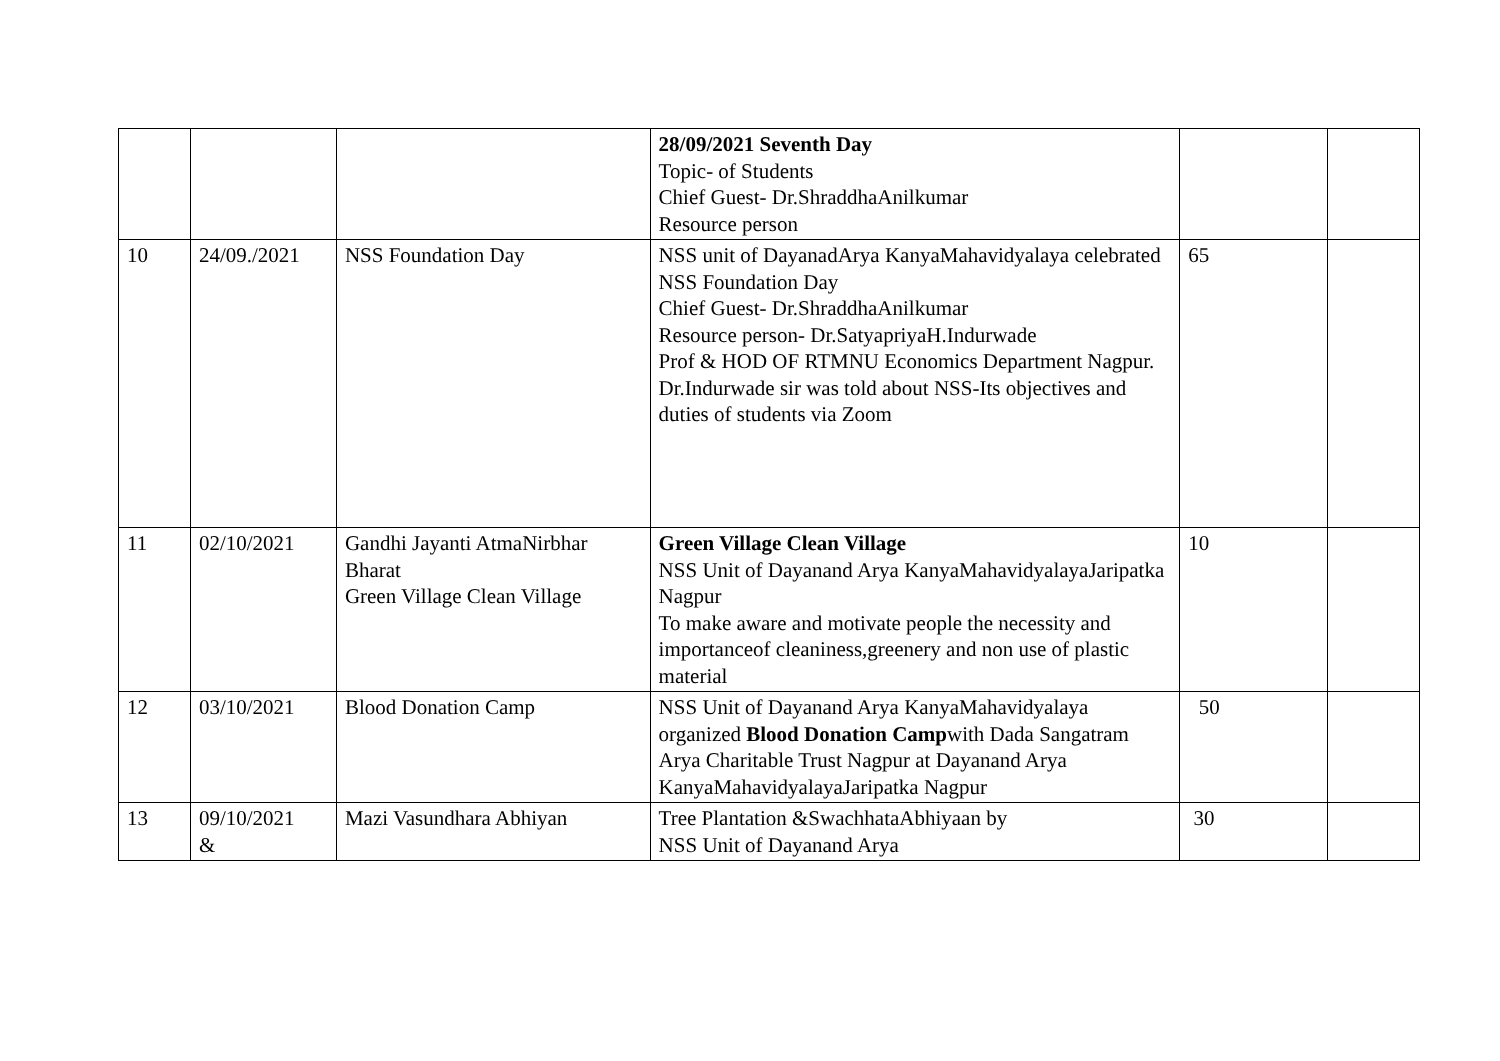| | | | 28/09/2021 Seventh Day Topic- of Students Chief Guest- Dr.ShraddhaAnilkumar Resource person | | |
| 10 | 24/09./2021 | NSS Foundation Day | NSS unit of DayanadArya KanyaMahavidyalaya celebrated NSS Foundation Day Chief Guest- Dr.ShraddhaAnilkumar Resource person- Dr.SatyapriyaH.Indurwade Prof & HOD OF RTMNU Economics Department Nagpur. Dr.Indurwade sir was told about NSS-Its objectives and duties of students via Zoom | 65 | |
| 11 | 02/10/2021 | Gandhi Jayanti AtmaNirbhar Bharat Green Village Clean Village | Green Village Clean Village NSS Unit of Dayanand Arya KanyaMahavidyalayaJaripatka Nagpur To make aware and motivate people the necessity and importanceof cleaniness,greenery and non use of plastic material | 10 | |
| 12 | 03/10/2021 | Blood Donation Camp | NSS Unit of Dayanand Arya KanyaMahavidyalaya organized Blood Donation Camp with Dada Sangatram Arya Charitable Trust Nagpur at Dayanand Arya KanyaMahavidyalayaJaripatka Nagpur | 50 | |
| 13 | 09/10/2021 & | Mazi Vasundhara Abhiyan | Tree Plantation &SwachhataAbhiyaan by NSS Unit of Dayanand Arya | 30 | |